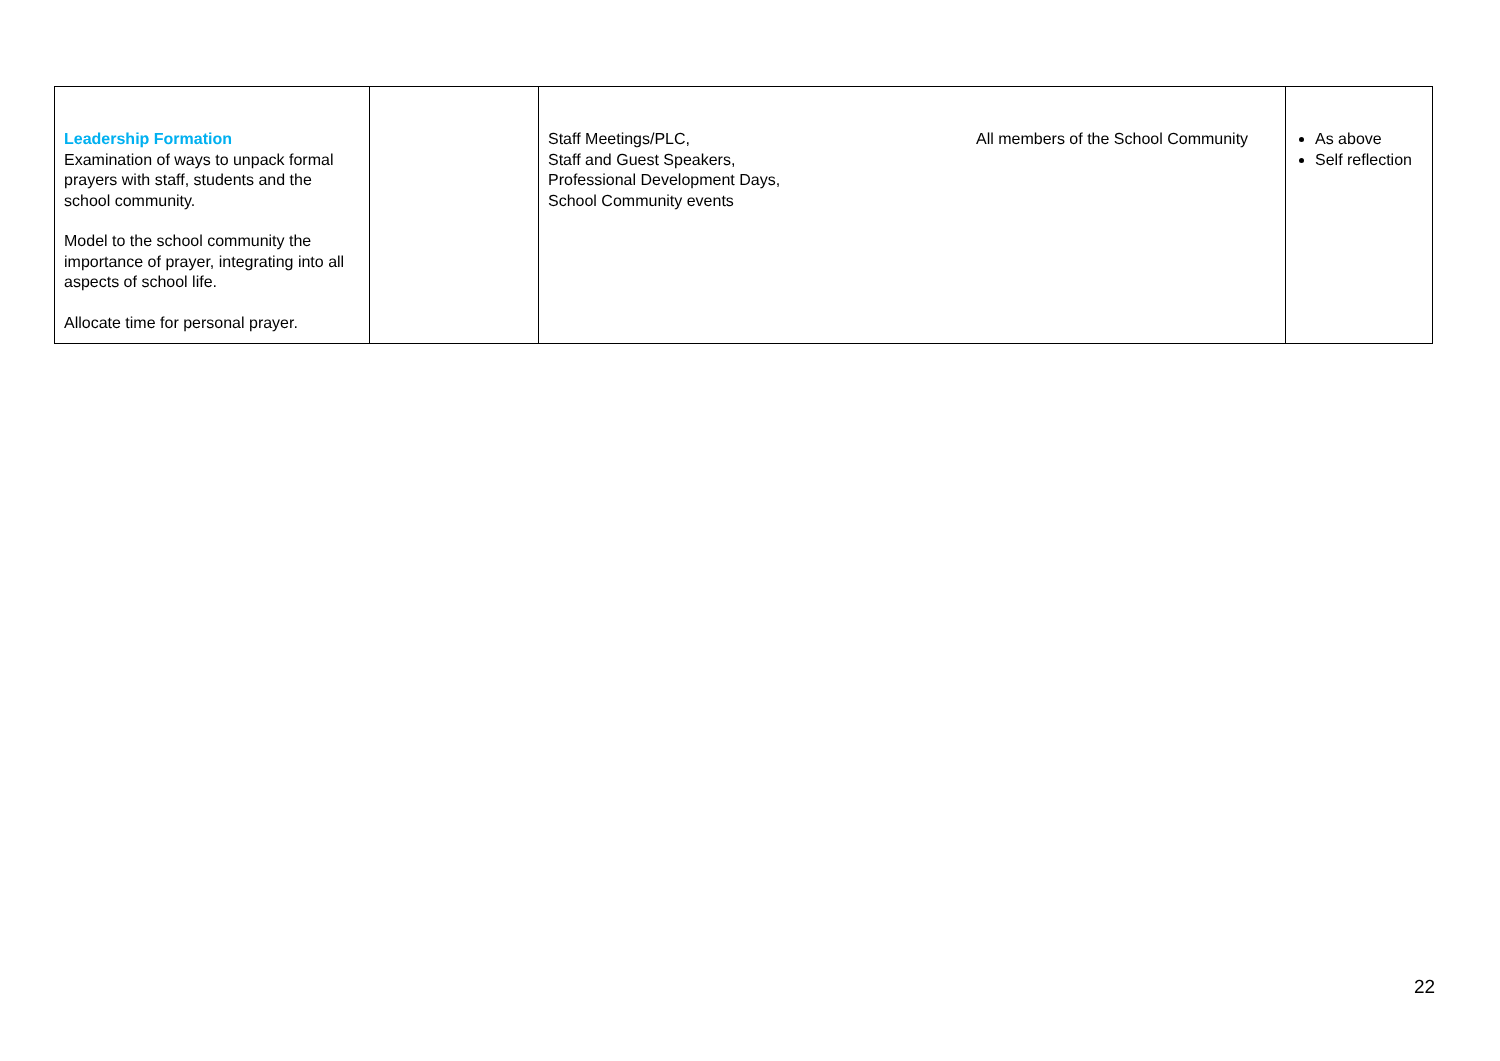| Leadership Formation Examination of ways to unpack formal prayers with staff, students and the school community. Model to the school community the importance of prayer, integrating into all aspects of school life. Allocate time for personal prayer. | | Staff Meetings/PLC, Staff and Guest Speakers, Professional Development Days, School Community events | All members of the School Community | As above Self reflection |
22